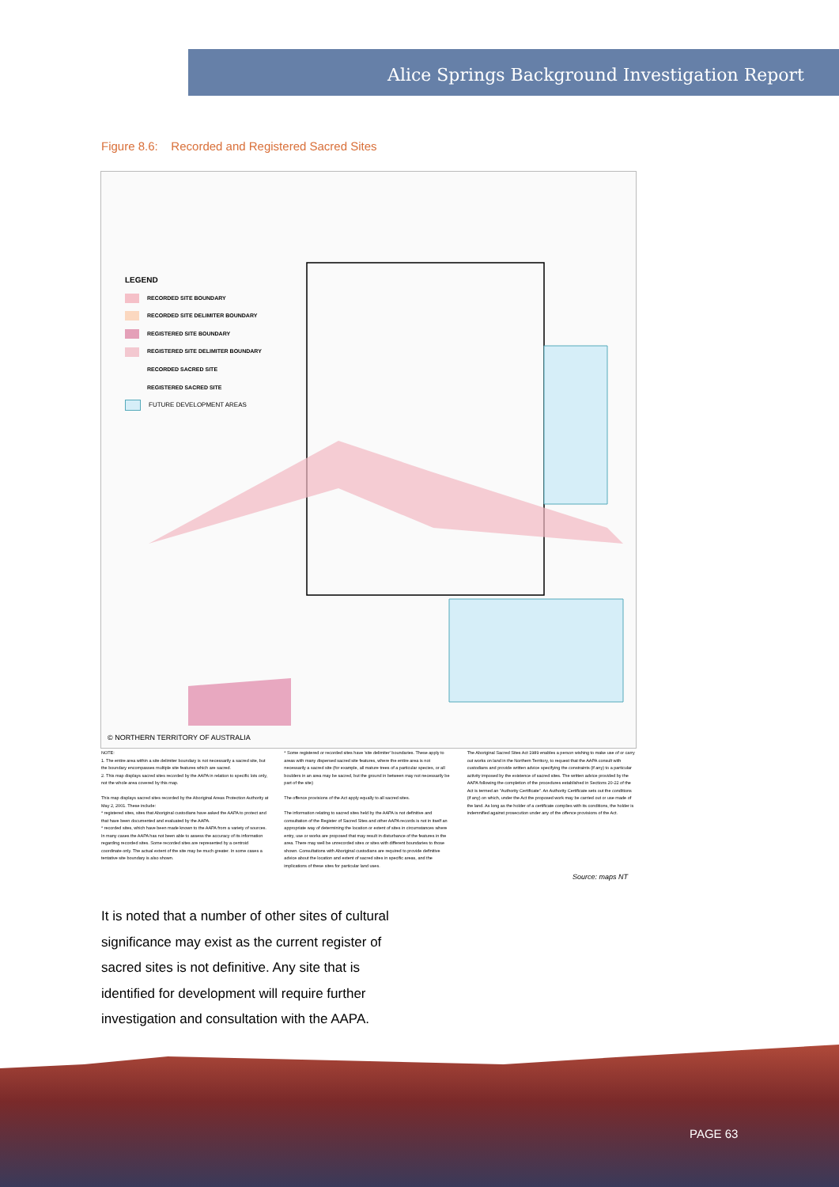Alice Springs Background Investigation Report
Figure 8.6: Recorded and Registered Sacred Sites
LEGEND
RECORDED SITE BOUNDARY
RECORDED SITE DELIMITER BOUNDARY
REGISTERED SITE BOUNDARY
REGISTERED SITE DELIMITER BOUNDARY
RECORDED SACRED SITE
REGISTERED SACRED SITE
FUTURE DEVELOPMENT AREAS
© NORTHERN TERRITORY OF AUSTRALIA
NOTE:
1. The entire area within a site delimiter boundary is not necessarily a sacred site, but the boundary encompasses multiple site features which are sacred.
2. This map displays sacred sites recorded by the AAPA in relation to specific lots only, not the whole area covered by this map.
This map displays sacred sites recorded by the Aboriginal Areas Protection Authority at May 2, 2001. These include:
* registered sites, sites that Aboriginal custodians have asked the AAPA to protect and that have been documented and evaluated by the AAPA.
* recorded sites, which have been made known to the AAPA from a variety of sources. In many cases the AAPA has not been able to assess the accuracy of its information regarding recorded sites. Some recorded sites are represented by a centroid coordinate only. The actual extent of the site may be much greater. In some cases a tentative site boundary is also shown.
* Some registered or recorded sites have 'site delimiter' boundaries. These apply to areas with many dispersed sacred site features, where the entire area is not necessarily a sacred site (for example, all mature trees of a particular species, or all boulders in an area may be sacred, but the ground in between may not necessarily be part of the site)
The offence provisions of the Act apply equally to all sacred sites.
The information relating to sacred sites held by the AAPA is not definitive and consultation of the Register of Sacred Sites and other AAPA records is not in itself an appropriate way of determining the location or extent of sites in circumstances where entry, use or works are proposed that may result in disturbance of the features in the area. There may well be unrecorded sites or sites with different boundaries to those shown. Consultations with Aboriginal custodians are required to provide definitive advice about the location and extent of sacred sites in specific areas, and the implications of these sites for particular land uses.
The Aboriginal Sacred Sites Act 1989 enables a person wishing to make use of or carry out works on land in the Northern Territory, to request that the AAPA consult with custodians and provide written advice specifying the constraints (if any) to a particular activity imposed by the existence of sacred sites. The written advice provided by the AAPA following the completion of the procedures established in Sections 20-22 of the Act is termed an "Authority Certificate". An Authority Certificate sets out the conditions (if any) on which, under the Act the proposed work may be carried out or use made of the land. As long as the holder of a certificate complies with its conditions, the holder is indemnified against prosecution under any of the offence provisions of the Act.
Source: maps NT
It is noted that a number of other sites of cultural significance may exist as the current register of sacred sites is not definitive. Any site that is identified for development will require further investigation and consultation with the AAPA.
PAGE 63